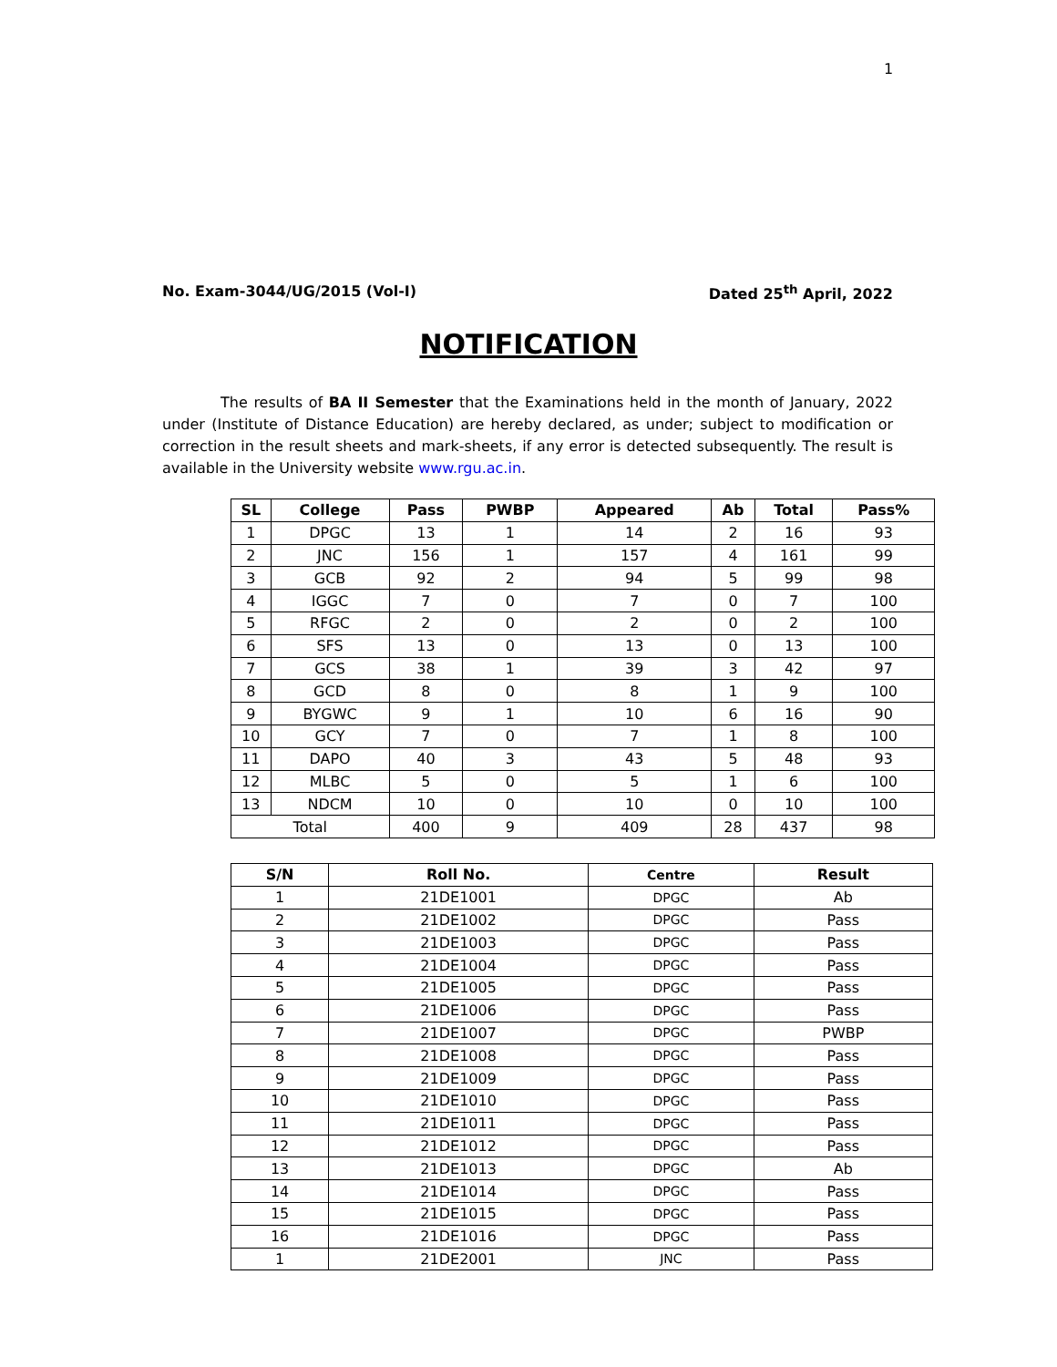1
No. Exam-3044/UG/2015 (Vol-I) Dated 25<sup>th</sup> April, 2022
NOTIFICATION
The results of BA II Semester that the Examinations held in the month of January, 2022 under (Institute of Distance Education) are hereby declared, as under; subject to modification or correction in the result sheets and mark-sheets, if any error is detected subsequently. The result is available in the University website www.rgu.ac.in.
| SL | College | Pass | PWBP | Appeared | Ab | Total | Pass% |
| --- | --- | --- | --- | --- | --- | --- | --- |
| 1 | DPGC | 13 | 1 | 14 | 2 | 16 | 93 |
| 2 | JNC | 156 | 1 | 157 | 4 | 161 | 99 |
| 3 | GCB | 92 | 2 | 94 | 5 | 99 | 98 |
| 4 | IGGC | 7 | 0 | 7 | 0 | 7 | 100 |
| 5 | RFGC | 2 | 0 | 2 | 0 | 2 | 100 |
| 6 | SFS | 13 | 0 | 13 | 0 | 13 | 100 |
| 7 | GCS | 38 | 1 | 39 | 3 | 42 | 97 |
| 8 | GCD | 8 | 0 | 8 | 1 | 9 | 100 |
| 9 | BYGWC | 9 | 1 | 10 | 6 | 16 | 90 |
| 10 | GCY | 7 | 0 | 7 | 1 | 8 | 100 |
| 11 | DAPO | 40 | 3 | 43 | 5 | 48 | 93 |
| 12 | MLBC | 5 | 0 | 5 | 1 | 6 | 100 |
| 13 | NDCM | 10 | 0 | 10 | 0 | 10 | 100 |
| Total | | 400 | 9 | 409 | 28 | 437 | 98 |
| S/N | Roll No. | Centre | Result |
| --- | --- | --- | --- |
| 1 | 21DE1001 | DPGC | Ab |
| 2 | 21DE1002 | DPGC | Pass |
| 3 | 21DE1003 | DPGC | Pass |
| 4 | 21DE1004 | DPGC | Pass |
| 5 | 21DE1005 | DPGC | Pass |
| 6 | 21DE1006 | DPGC | Pass |
| 7 | 21DE1007 | DPGC | PWBP |
| 8 | 21DE1008 | DPGC | Pass |
| 9 | 21DE1009 | DPGC | Pass |
| 10 | 21DE1010 | DPGC | Pass |
| 11 | 21DE1011 | DPGC | Pass |
| 12 | 21DE1012 | DPGC | Pass |
| 13 | 21DE1013 | DPGC | Ab |
| 14 | 21DE1014 | DPGC | Pass |
| 15 | 21DE1015 | DPGC | Pass |
| 16 | 21DE1016 | DPGC | Pass |
| 1 | 21DE2001 | JNC | Pass |